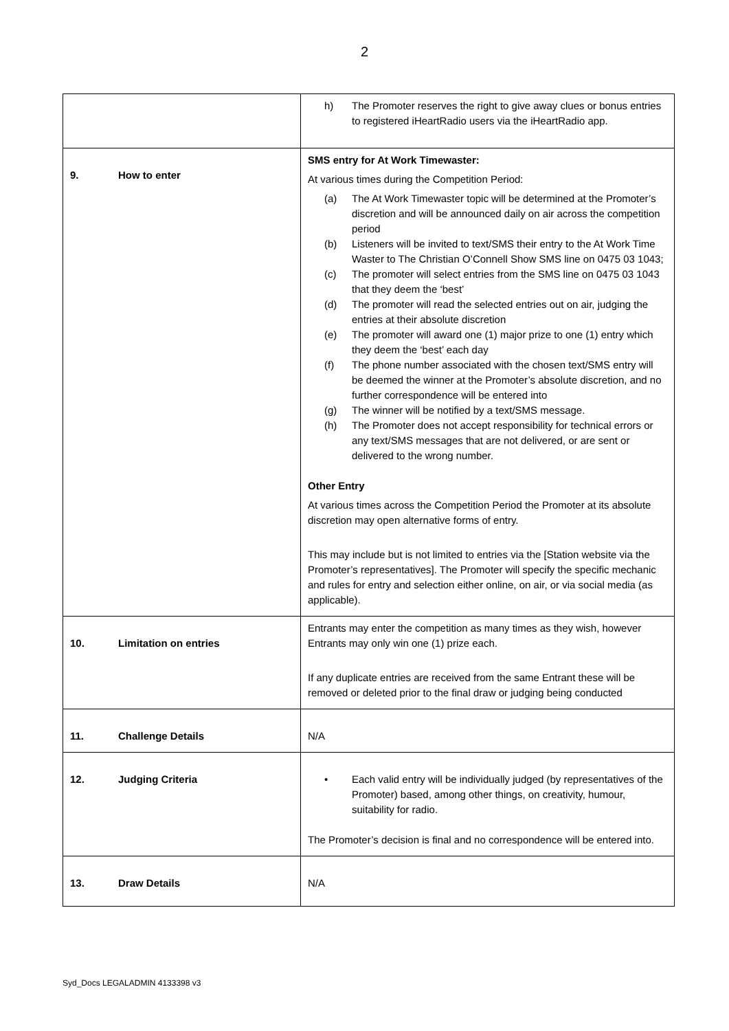2
| | h) The Promoter reserves the right to give away clues or bonus entries to registered iHeartRadio users via the iHeartRadio app. |
| 9. How to enter | SMS entry for At Work Timewaster: At various times during the Competition Period: (a) The At Work Timewaster topic will be determined at the Promoter’s discretion and will be announced daily on air across the competition period (b) Listeners will be invited to text/SMS their entry to the At Work Time Waster to The Christian O’Connell Show SMS line on 0475 03 1043; (c) The promoter will select entries from the SMS line on 0475 03 1043 that they deem the ‘best’ (d) The promoter will read the selected entries out on air, judging the entries at their absolute discretion (e) The promoter will award one (1) major prize to one (1) entry which they deem the ‘best’ each day (f) The phone number associated with the chosen text/SMS entry will be deemed the winner at the Promoter’s absolute discretion, and no further correspondence will be entered into (g) The winner will be notified by a text/SMS message. (h) The Promoter does not accept responsibility for technical errors or any text/SMS messages that are not delivered, or are sent or delivered to the wrong number. Other Entry At various times across the Competition Period the Promoter at its absolute discretion may open alternative forms of entry. This may include but is not limited to entries via the [Station website via the Promoter’s representatives]. The Promoter will specify the specific mechanic and rules for entry and selection either online, on air, or via social media (as applicable). |
| 10. Limitation on entries | Entrants may enter the competition as many times as they wish, however Entrants may only win one (1) prize each. If any duplicate entries are received from the same Entrant these will be removed or deleted prior to the final draw or judging being conducted |
| 11. Challenge Details | N/A |
| 12. Judging Criteria | • Each valid entry will be individually judged (by representatives of the Promoter) based, among other things, on creativity, humour, suitability for radio. The Promoter’s decision is final and no correspondence will be entered into. |
| 13. Draw Details | N/A |
Syd_Docs LEGALADMIN 4133398 v3